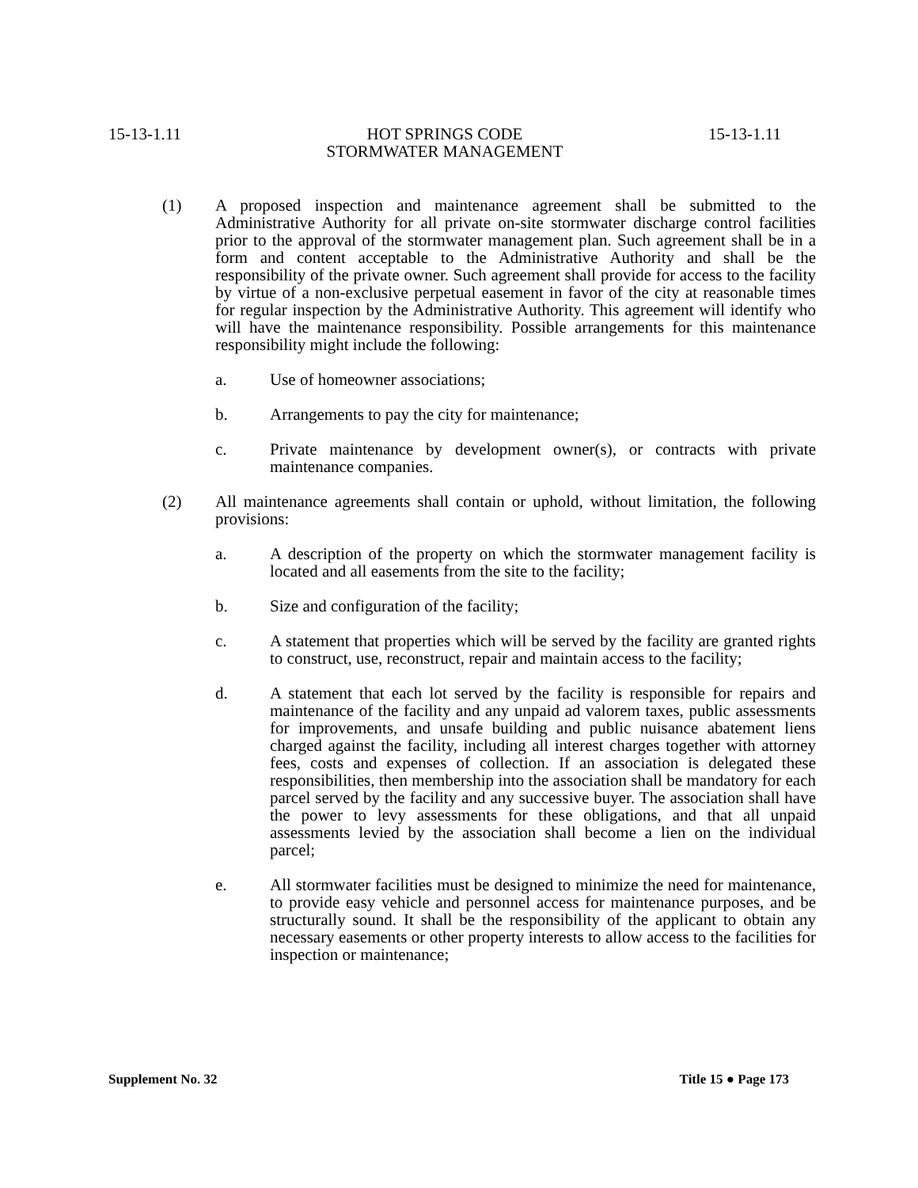15-13-1.11 HOT SPRINGS CODE 15-13-1.11
STORMWATER MANAGEMENT
(1) A proposed inspection and maintenance agreement shall be submitted to the Administrative Authority for all private on-site stormwater discharge control facilities prior to the approval of the stormwater management plan. Such agreement shall be in a form and content acceptable to the Administrative Authority and shall be the responsibility of the private owner. Such agreement shall provide for access to the facility by virtue of a non-exclusive perpetual easement in favor of the city at reasonable times for regular inspection by the Administrative Authority. This agreement will identify who will have the maintenance responsibility. Possible arrangements for this maintenance responsibility might include the following:
a. Use of homeowner associations;
b. Arrangements to pay the city for maintenance;
c. Private maintenance by development owner(s), or contracts with private maintenance companies.
(2) All maintenance agreements shall contain or uphold, without limitation, the following provisions:
a. A description of the property on which the stormwater management facility is located and all easements from the site to the facility;
b. Size and configuration of the facility;
c. A statement that properties which will be served by the facility are granted rights to construct, use, reconstruct, repair and maintain access to the facility;
d. A statement that each lot served by the facility is responsible for repairs and maintenance of the facility and any unpaid ad valorem taxes, public assessments for improvements, and unsafe building and public nuisance abatement liens charged against the facility, including all interest charges together with attorney fees, costs and expenses of collection. If an association is delegated these responsibilities, then membership into the association shall be mandatory for each parcel served by the facility and any successive buyer. The association shall have the power to levy assessments for these obligations, and that all unpaid assessments levied by the association shall become a lien on the individual parcel;
e. All stormwater facilities must be designed to minimize the need for maintenance, to provide easy vehicle and personnel access for maintenance purposes, and be structurally sound. It shall be the responsibility of the applicant to obtain any necessary easements or other property interests to allow access to the facilities for inspection or maintenance;
Supplement No. 32 Title 15 ● Page 173